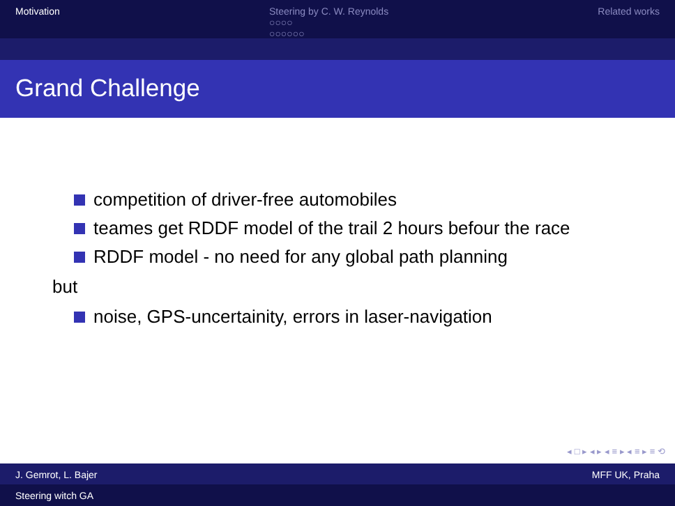Motivation Steering by C. W. Reynolds
○○○○
○○○○○○
Related works
Grand Challenge
competition of driver-free automobiles
teames get RDDF model of the trail 2 hours befour the race
RDDF model - no need for any global path planning
but
noise, GPS-uncertainity, errors in laser-navigation
◂ □ ▸ ◂ ▸ ◂ ≡ ▸ ◂ ≡ ▸ ≡ ⟲
J. Gemrot, L. Bajer MFF UK, Praha
Steering witch GA